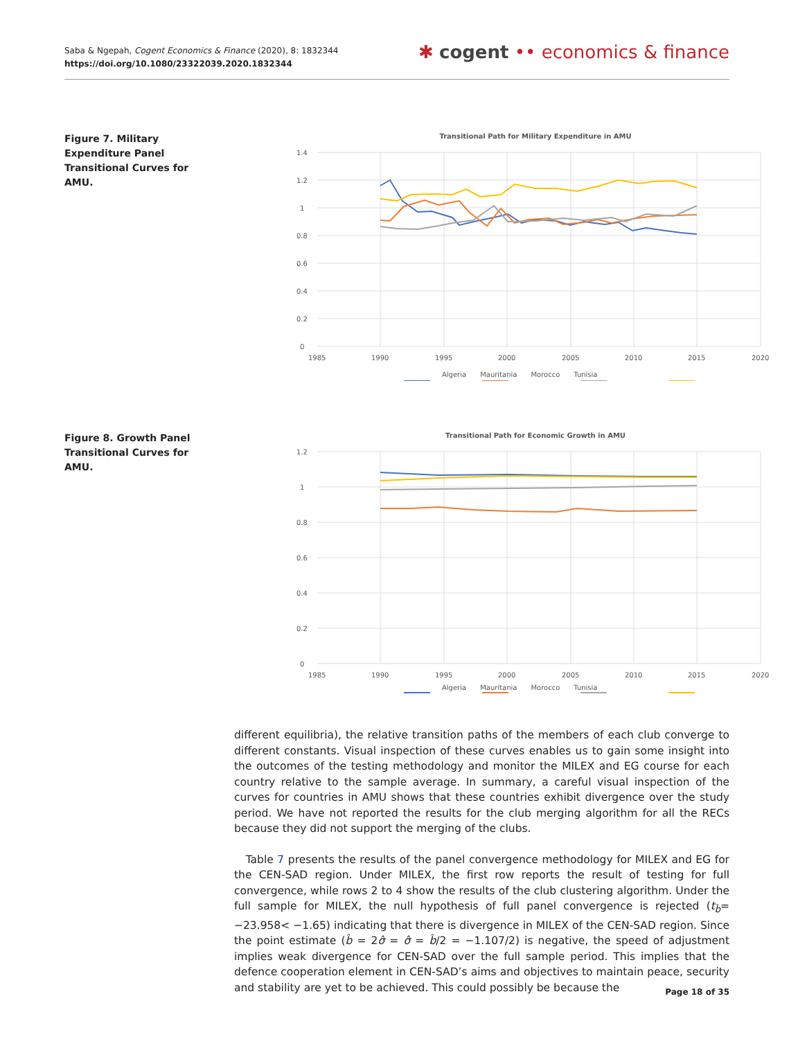Saba & Ngepah, Cogent Economics & Finance (2020), 8: 1832344
https://doi.org/10.1080/23322039.2020.1832344
✱ cogent •• economics & finance
Figure 7. Military Expenditure Panel Transitional Curves for AMU.
Transitional Path for Military Expenditure in AMU
1.4
1.2
1
0.8
0.6
0.4
0.2
0
1985
1990
1995
2000
2005
2010
2015
2020
Algeria Mauritania Morocco Tunisia
Figure 8. Growth Panel Transitional Curves for AMU.
Transitional Path for Economic Growth in AMU
1.2
1
0.8
0.6
0.4
0.2
0
1985
1990
1995
2000
2005
2010
2015
2020
Algeria Mauritania Morocco Tunisia
different equilibria), the relative transition paths of the members of each club converge to different constants. Visual inspection of these curves enables us to gain some insight into the outcomes of the testing methodology and monitor the MILEX and EG course for each country relative to the sample average. In summary, a careful visual inspection of the curves for countries in AMU shows that these countries exhibit divergence over the study period. We have not reported the results for the club merging algorithm for all the RECs because they did not support the merging of the clubs.
Table 7 presents the results of the panel convergence methodology for MILEX and EG for the CEN-SAD region. Under MILEX, the first row reports the result of testing for full convergence, while rows 2 to 4 show the results of the club clustering algorithm. Under the full sample for MILEX, the null hypothesis of full panel convergence is rejected (t<sub>b̂</sub>= −23.958< −1.65) indicating that there is divergence in MILEX of the CEN-SAD region. Since the point estimate (b̂ = 2σ̂ = σ̂ = b̂/2 = −1.107/2) is negative, the speed of adjustment implies weak divergence for CEN-SAD over the full sample period. This implies that the defence cooperation element in CEN-SAD’s aims and objectives to maintain peace, security and stability are yet to be achieved. This could possibly be because the
Page 18 of 35